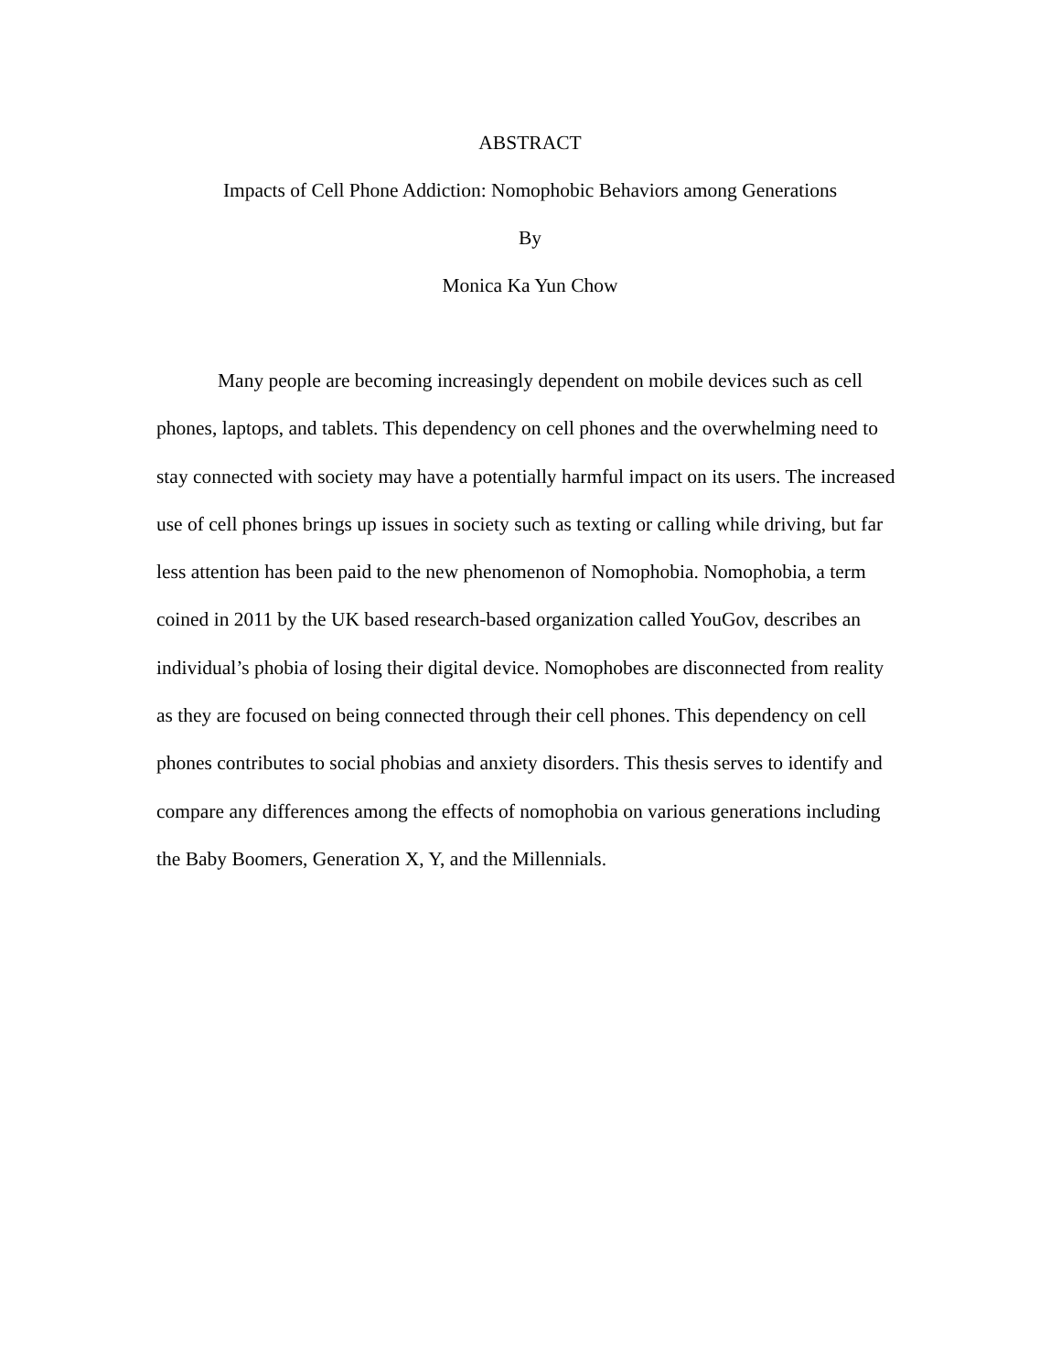ABSTRACT
Impacts of Cell Phone Addiction: Nomophobic Behaviors among Generations
By
Monica Ka Yun Chow
Many people are becoming increasingly dependent on mobile devices such as cell phones, laptops, and tablets. This dependency on cell phones and the overwhelming need to stay connected with society may have a potentially harmful impact on its users. The increased use of cell phones brings up issues in society such as texting or calling while driving, but far less attention has been paid to the new phenomenon of Nomophobia. Nomophobia, a term coined in 2011 by the UK based research-based organization called YouGov, describes an individual’s phobia of losing their digital device. Nomophobes are disconnected from reality as they are focused on being connected through their cell phones. This dependency on cell phones contributes to social phobias and anxiety disorders. This thesis serves to identify and compare any differences among the effects of nomophobia on various generations including the Baby Boomers, Generation X, Y, and the Millennials.